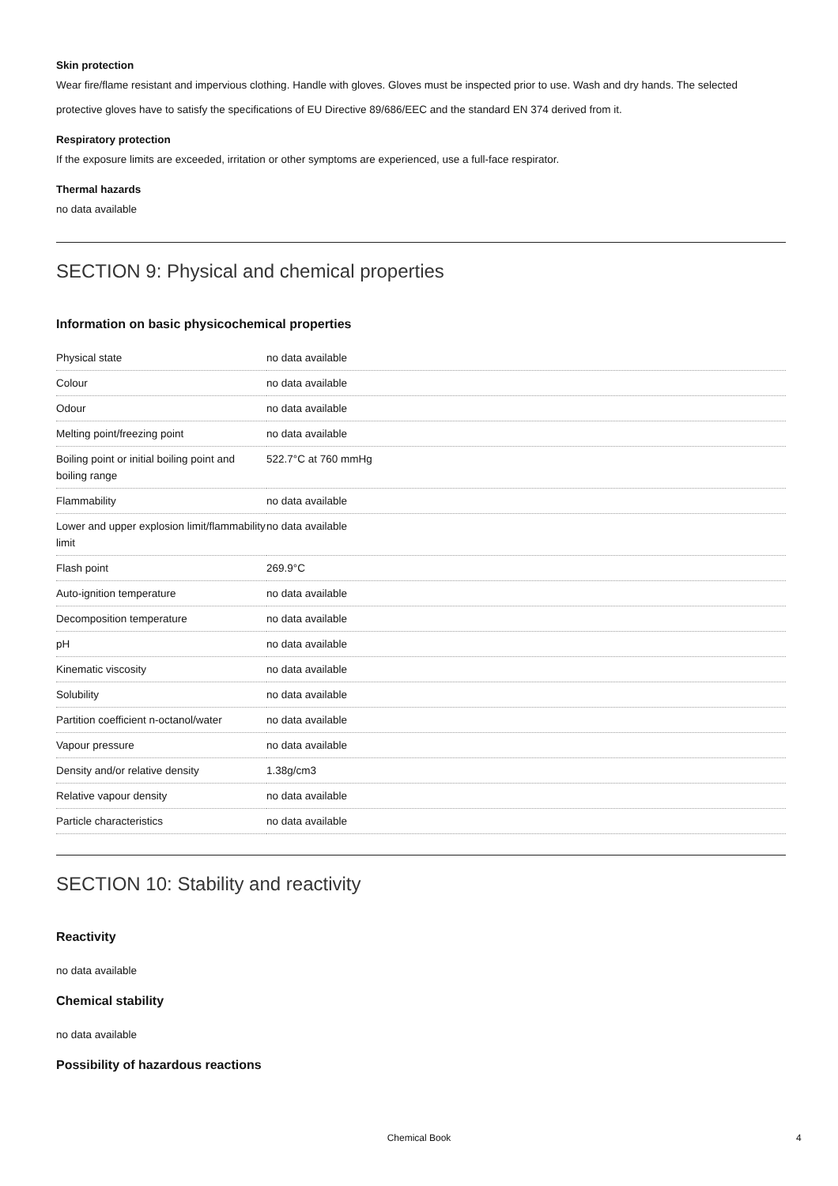Skin protection
Wear fire/flame resistant and impervious clothing. Handle with gloves. Gloves must be inspected prior to use. Wash and dry hands. The selected protective gloves have to satisfy the specifications of EU Directive 89/686/EEC and the standard EN 374 derived from it.
Respiratory protection
If the exposure limits are exceeded, irritation or other symptoms are experienced, use a full-face respirator.
Thermal hazards
no data available
SECTION 9: Physical and chemical properties
Information on basic physicochemical properties
| Physical state | no data available |
| Colour | no data available |
| Odour | no data available |
| Melting point/freezing point | no data available |
| Boiling point or initial boiling point and boiling range | 522.7°C at 760 mmHg |
| Flammability | no data available |
| Lower and upper explosion limit/flammability limit | no data available |
| Flash point | 269.9°C |
| Auto-ignition temperature | no data available |
| Decomposition temperature | no data available |
| pH | no data available |
| Kinematic viscosity | no data available |
| Solubility | no data available |
| Partition coefficient n-octanol/water | no data available |
| Vapour pressure | no data available |
| Density and/or relative density | 1.38g/cm3 |
| Relative vapour density | no data available |
| Particle characteristics | no data available |
SECTION 10: Stability and reactivity
Reactivity
no data available
Chemical stability
no data available
Possibility of hazardous reactions
Chemical Book 4